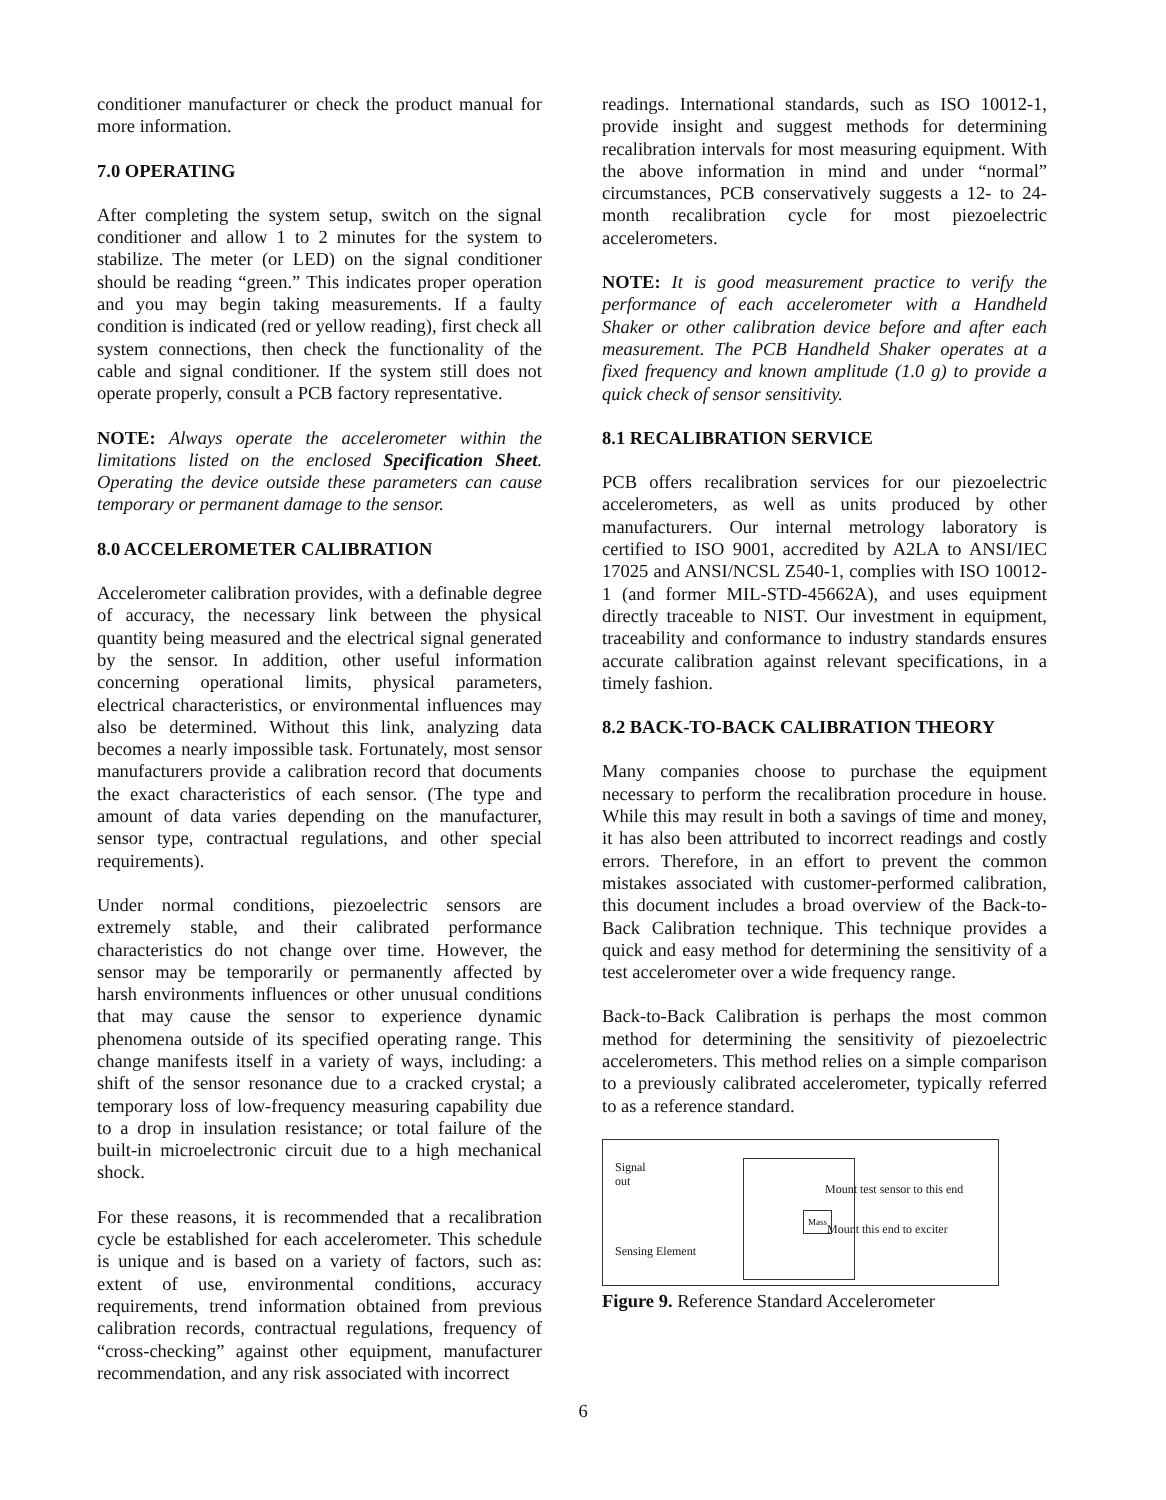conditioner manufacturer or check the product manual for more information.
7.0 OPERATING
After completing the system setup, switch on the signal conditioner and allow 1 to 2 minutes for the system to stabilize. The meter (or LED) on the signal conditioner should be reading “green.” This indicates proper operation and you may begin taking measurements. If a faulty condition is indicated (red or yellow reading), first check all system connections, then check the functionality of the cable and signal conditioner. If the system still does not operate properly, consult a PCB factory representative.
NOTE: Always operate the accelerometer within the limitations listed on the enclosed Specification Sheet. Operating the device outside these parameters can cause temporary or permanent damage to the sensor.
8.0 ACCELEROMETER CALIBRATION
Accelerometer calibration provides, with a definable degree of accuracy, the necessary link between the physical quantity being measured and the electrical signal generated by the sensor. In addition, other useful information concerning operational limits, physical parameters, electrical characteristics, or environmental influences may also be determined. Without this link, analyzing data becomes a nearly impossible task. Fortunately, most sensor manufacturers provide a calibration record that documents the exact characteristics of each sensor. (The type and amount of data varies depending on the manufacturer, sensor type, contractual regulations, and other special requirements).
Under normal conditions, piezoelectric sensors are extremely stable, and their calibrated performance characteristics do not change over time. However, the sensor may be temporarily or permanently affected by harsh environments influences or other unusual conditions that may cause the sensor to experience dynamic phenomena outside of its specified operating range. This change manifests itself in a variety of ways, including: a shift of the sensor resonance due to a cracked crystal; a temporary loss of low-frequency measuring capability due to a drop in insulation resistance; or total failure of the built-in microelectronic circuit due to a high mechanical shock.
For these reasons, it is recommended that a recalibration cycle be established for each accelerometer. This schedule is unique and is based on a variety of factors, such as: extent of use, environmental conditions, accuracy requirements, trend information obtained from previous calibration records, contractual regulations, frequency of “cross-checking” against other equipment, manufacturer recommendation, and any risk associated with incorrect
readings. International standards, such as ISO 10012-1, provide insight and suggest methods for determining recalibration intervals for most measuring equipment. With the above information in mind and under “normal” circumstances, PCB conservatively suggests a 12- to 24-month recalibration cycle for most piezoelectric accelerometers.
NOTE: It is good measurement practice to verify the performance of each accelerometer with a Handheld Shaker or other calibration device before and after each measurement. The PCB Handheld Shaker operates at a fixed frequency and known amplitude (1.0 g) to provide a quick check of sensor sensitivity.
8.1 RECALIBRATION SERVICE
PCB offers recalibration services for our piezoelectric accelerometers, as well as units produced by other manufacturers. Our internal metrology laboratory is certified to ISO 9001, accredited by A2LA to ANSI/IEC 17025 and ANSI/NCSL Z540-1, complies with ISO 10012-1 (and former MIL-STD-45662A), and uses equipment directly traceable to NIST. Our investment in equipment, traceability and conformance to industry standards ensures accurate calibration against relevant specifications, in a timely fashion.
8.2 BACK-TO-BACK CALIBRATION THEORY
Many companies choose to purchase the equipment necessary to perform the recalibration procedure in house. While this may result in both a savings of time and money, it has also been attributed to incorrect readings and costly errors. Therefore, in an effort to prevent the common mistakes associated with customer-performed calibration, this document includes a broad overview of the Back-to-Back Calibration technique. This technique provides a quick and easy method for determining the sensitivity of a test accelerometer over a wide frequency range.
Back-to-Back Calibration is perhaps the most common method for determining the sensitivity of piezoelectric accelerometers. This method relies on a simple comparison to a previously calibrated accelerometer, typically referred to as a reference standard.
Signal
out
Mass
Sensing Element
Mount test sensor to this end
Mount this end to exciter
Figure 9. Reference Standard Accelerometer
6